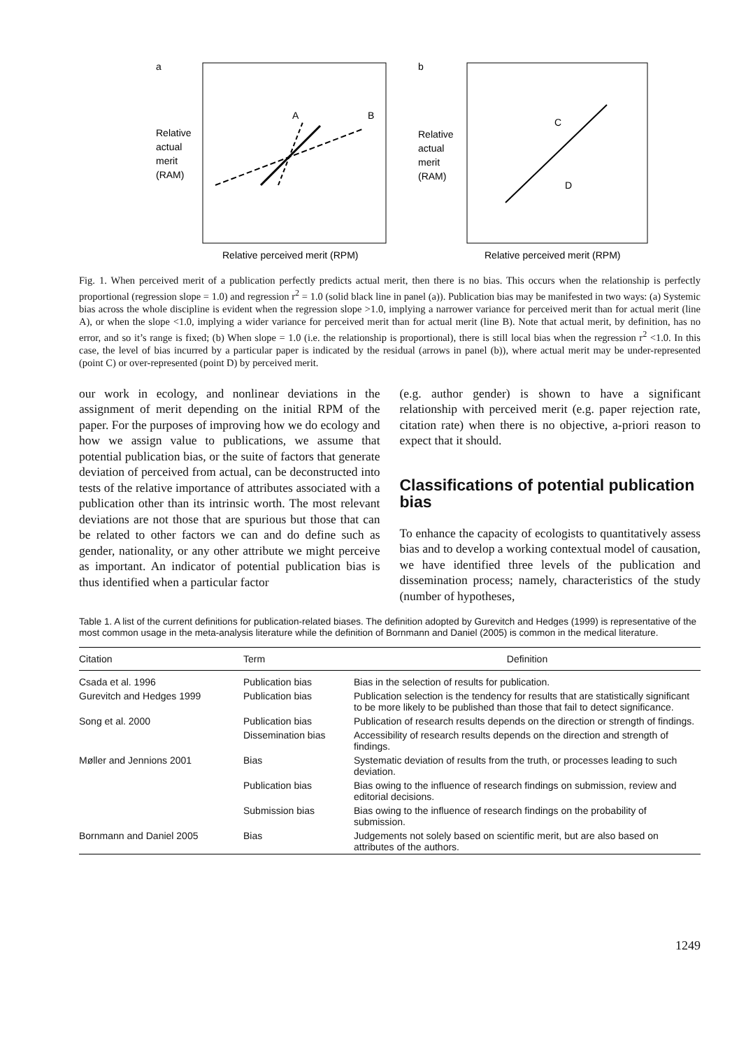a
Relative
actual
merit
(RAM)
A
B
Relative perceived merit (RPM)
b
Relative
actual
merit
(RAM)
C
D
Relative perceived merit (RPM)
Fig. 1. When perceived merit of a publication perfectly predicts actual merit, then there is no bias. This occurs when the relationship is perfectly proportional (regression slope = 1.0) and regression r<sup>2</sup> = 1.0 (solid black line in panel (a)). Publication bias may be manifested in two ways: (a) Systemic bias across the whole discipline is evident when the regression slope >1.0, implying a narrower variance for perceived merit than for actual merit (line A), or when the slope <1.0, implying a wider variance for perceived merit than for actual merit (line B). Note that actual merit, by definition, has no error, and so it’s range is fixed; (b) When slope = 1.0 (i.e. the relationship is proportional), there is still local bias when the regression r<sup>2</sup> <1.0. In this case, the level of bias incurred by a particular paper is indicated by the residual (arrows in panel (b)), where actual merit may be under-represented (point C) or over-represented (point D) by perceived merit.
our work in ecology, and nonlinear deviations in the assignment of merit depending on the initial RPM of the paper. For the purposes of improving how we do ecology and how we assign value to publications, we assume that potential publication bias, or the suite of factors that generate deviation of perceived from actual, can be deconstructed into tests of the relative importance of attributes associated with a publication other than its intrinsic worth. The most relevant deviations are not those that are spurious but those that can be related to other factors we can and do define such as gender, nationality, or any other attribute we might perceive as important. An indicator of potential publication bias is thus identified when a particular factor
(e.g. author gender) is shown to have a significant relationship with perceived merit (e.g. paper rejection rate, citation rate) when there is no objective, a-priori reason to expect that it should.
Classifications of potential publication bias
To enhance the capacity of ecologists to quantitatively assess bias and to develop a working contextual model of causation, we have identified three levels of the publication and dissemination process; namely, characteristics of the study (number of hypotheses,
Table 1. A list of the current definitions for publication-related biases. The definition adopted by Gurevitch and Hedges (1999) is representative of the most common usage in the meta-analysis literature while the definition of Bornmann and Daniel (2005) is common in the medical literature.
| Citation | Term | Definition |
| --- | --- | --- |
| Csada et al. 1996 | Publication bias | Bias in the selection of results for publication. |
| Gurevitch and Hedges 1999 | Publication bias | Publication selection is the tendency for results that are statistically significant to be more likely to be published than those that fail to detect significance. |
| Song et al. 2000 | Publication bias | Publication of research results depends on the direction or strength of findings. |
| | Dissemination bias | Accessibility of research results depends on the direction and strength of findings. |
| Møller and Jennions 2001 | Bias | Systematic deviation of results from the truth, or processes leading to such deviation. |
| | Publication bias | Bias owing to the influence of research findings on submission, review and editorial decisions. |
| | Submission bias | Bias owing to the influence of research findings on the probability of submission. |
| Bornmann and Daniel 2005 | Bias | Judgements not solely based on scientific merit, but are also based on attributes of the authors. |
1249